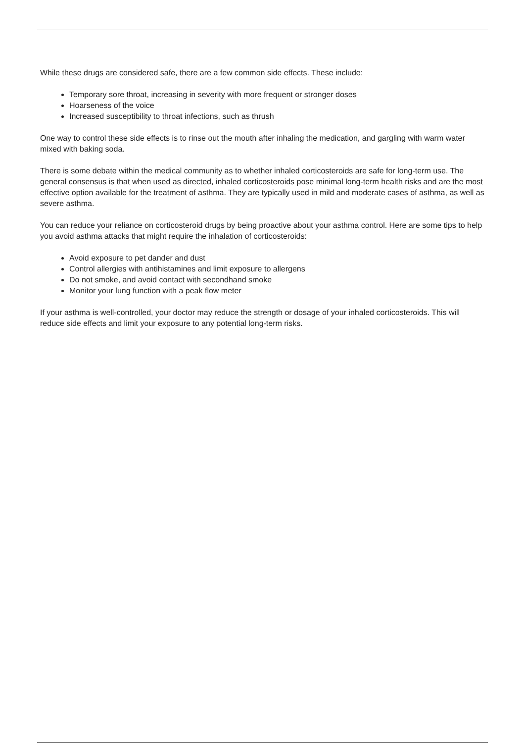While these drugs are considered safe, there are a few common side effects. These include:
Temporary sore throat, increasing in severity with more frequent or stronger doses
Hoarseness of the voice
Increased susceptibility to throat infections, such as thrush
One way to control these side effects is to rinse out the mouth after inhaling the medication, and gargling with warm water mixed with baking soda.
There is some debate within the medical community as to whether inhaled corticosteroids are safe for long-term use. The general consensus is that when used as directed, inhaled corticosteroids pose minimal long-term health risks and are the most effective option available for the treatment of asthma. They are typically used in mild and moderate cases of asthma, as well as severe asthma.
You can reduce your reliance on corticosteroid drugs by being proactive about your asthma control. Here are some tips to help you avoid asthma attacks that might require the inhalation of corticosteroids:
Avoid exposure to pet dander and dust
Control allergies with antihistamines and limit exposure to allergens
Do not smoke, and avoid contact with secondhand smoke
Monitor your lung function with a peak flow meter
If your asthma is well-controlled, your doctor may reduce the strength or dosage of your inhaled corticosteroids. This will reduce side effects and limit your exposure to any potential long-term risks.